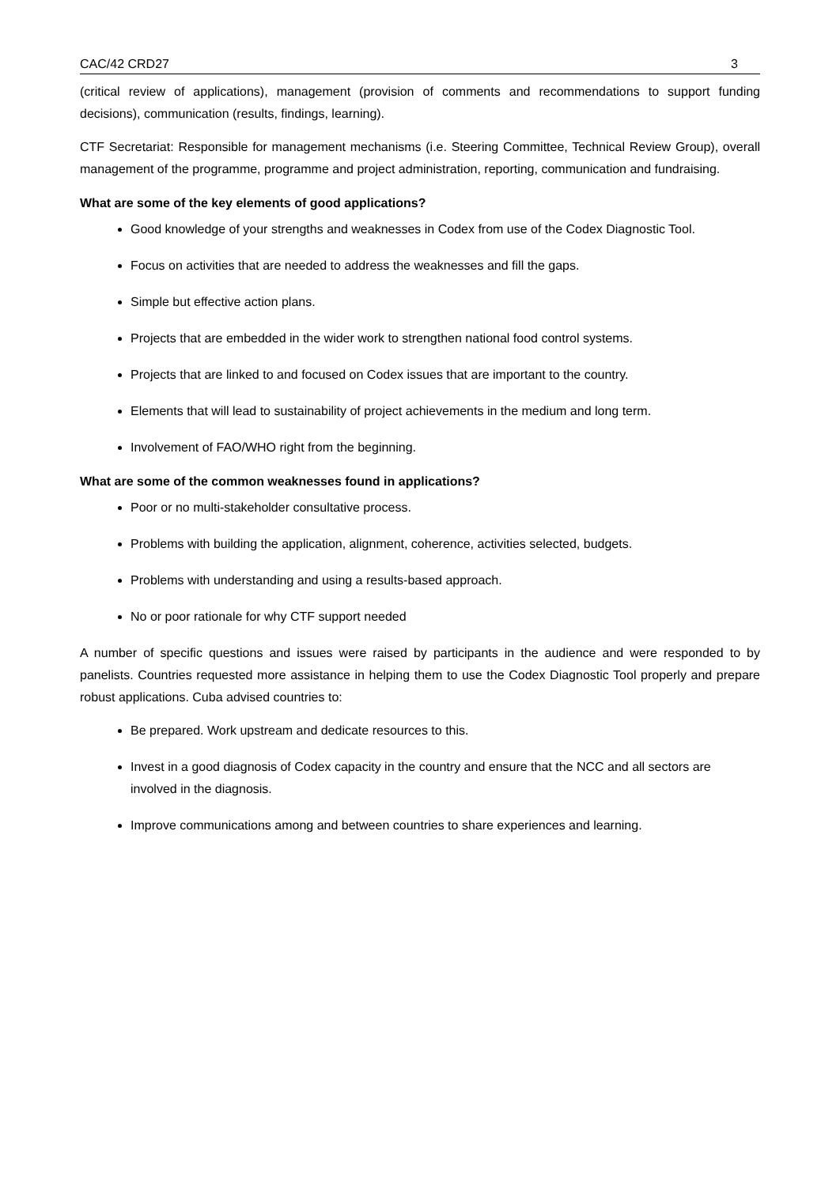CAC/42 CRD27 3
(critical review of applications), management (provision of comments and recommendations to support funding decisions), communication (results, findings, learning).
CTF Secretariat: Responsible for management mechanisms (i.e. Steering Committee, Technical Review Group), overall management of the programme, programme and project administration, reporting, communication and fundraising.
What are some of the key elements of good applications?
Good knowledge of your strengths and weaknesses in Codex from use of the Codex Diagnostic Tool.
Focus on activities that are needed to address the weaknesses and fill the gaps.
Simple but effective action plans.
Projects that are embedded in the wider work to strengthen national food control systems.
Projects that are linked to and focused on Codex issues that are important to the country.
Elements that will lead to sustainability of project achievements in the medium and long term.
Involvement of FAO/WHO right from the beginning.
What are some of the common weaknesses found in applications?
Poor or no multi-stakeholder consultative process.
Problems with building the application, alignment, coherence, activities selected, budgets.
Problems with understanding and using a results-based approach.
No or poor rationale for why CTF support needed
A number of specific questions and issues were raised by participants in the audience and were responded to by panelists. Countries requested more assistance in helping them to use the Codex Diagnostic Tool properly and prepare robust applications. Cuba advised countries to:
Be prepared. Work upstream and dedicate resources to this.
Invest in a good diagnosis of Codex capacity in the country and ensure that the NCC and all sectors are involved in the diagnosis.
Improve communications among and between countries to share experiences and learning.